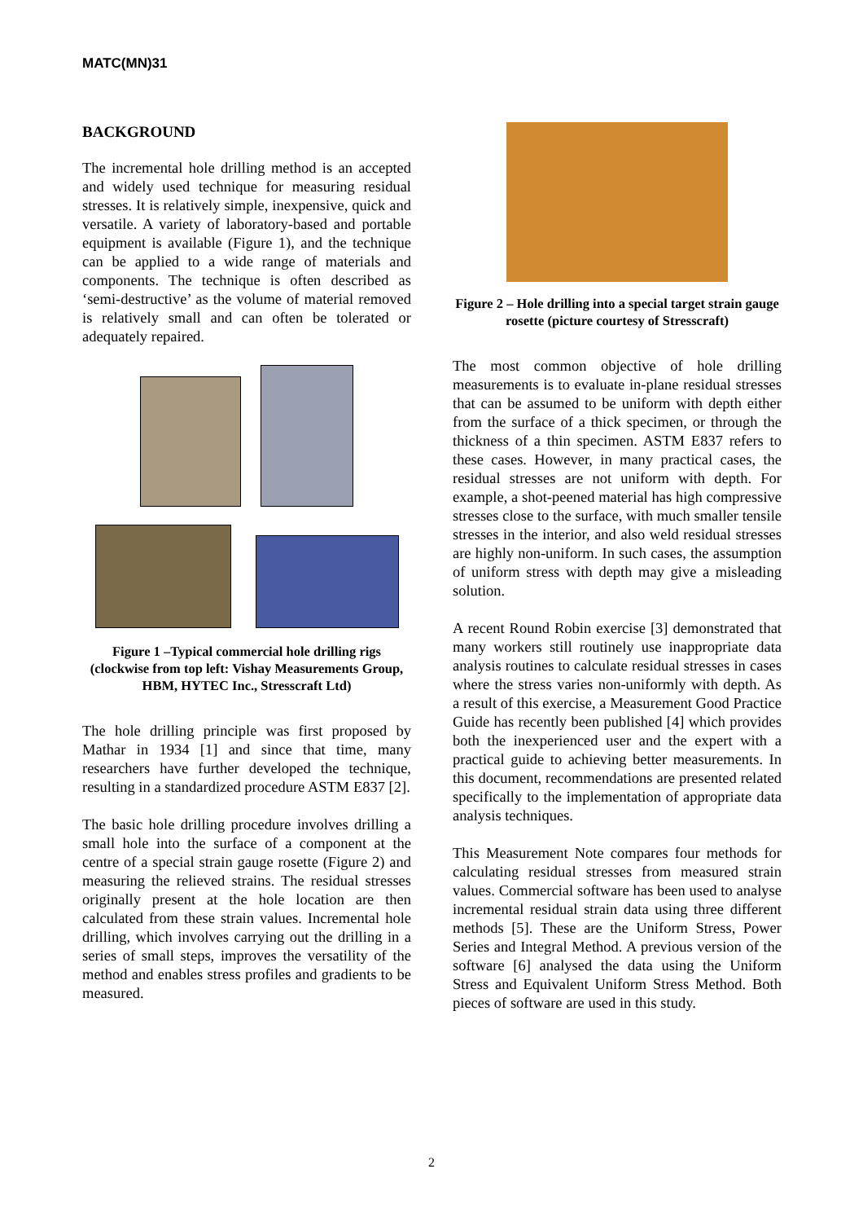MATC(MN)31
BACKGROUND
The incremental hole drilling method is an accepted and widely used technique for measuring residual stresses. It is relatively simple, inexpensive, quick and versatile. A variety of laboratory-based and portable equipment is available (Figure 1), and the technique can be applied to a wide range of materials and components. The technique is often described as ‘semi-destructive’ as the volume of material removed is relatively small and can often be tolerated or adequately repaired.
Figure 1 –Typical commercial hole drilling rigs (clockwise from top left: Vishay Measurements Group, HBM, HYTEC Inc., Stresscraft Ltd)
The hole drilling principle was first proposed by Mathar in 1934 [1] and since that time, many researchers have further developed the technique, resulting in a standardized procedure ASTM E837 [2].
The basic hole drilling procedure involves drilling a small hole into the surface of a component at the centre of a special strain gauge rosette (Figure 2) and measuring the relieved strains. The residual stresses originally present at the hole location are then calculated from these strain values. Incremental hole drilling, which involves carrying out the drilling in a series of small steps, improves the versatility of the method and enables stress profiles and gradients to be measured.
Figure 2 – Hole drilling into a special target strain gauge rosette (picture courtesy of Stresscraft)
The most common objective of hole drilling measurements is to evaluate in-plane residual stresses that can be assumed to be uniform with depth either from the surface of a thick specimen, or through the thickness of a thin specimen. ASTM E837 refers to these cases. However, in many practical cases, the residual stresses are not uniform with depth. For example, a shot-peened material has high compressive stresses close to the surface, with much smaller tensile stresses in the interior, and also weld residual stresses are highly non-uniform. In such cases, the assumption of uniform stress with depth may give a misleading solution.
A recent Round Robin exercise [3] demonstrated that many workers still routinely use inappropriate data analysis routines to calculate residual stresses in cases where the stress varies non-uniformly with depth. As a result of this exercise, a Measurement Good Practice Guide has recently been published [4] which provides both the inexperienced user and the expert with a practical guide to achieving better measurements. In this document, recommendations are presented related specifically to the implementation of appropriate data analysis techniques.
This Measurement Note compares four methods for calculating residual stresses from measured strain values. Commercial software has been used to analyse incremental residual strain data using three different methods [5]. These are the Uniform Stress, Power Series and Integral Method. A previous version of the software [6] analysed the data using the Uniform Stress and Equivalent Uniform Stress Method. Both pieces of software are used in this study.
2